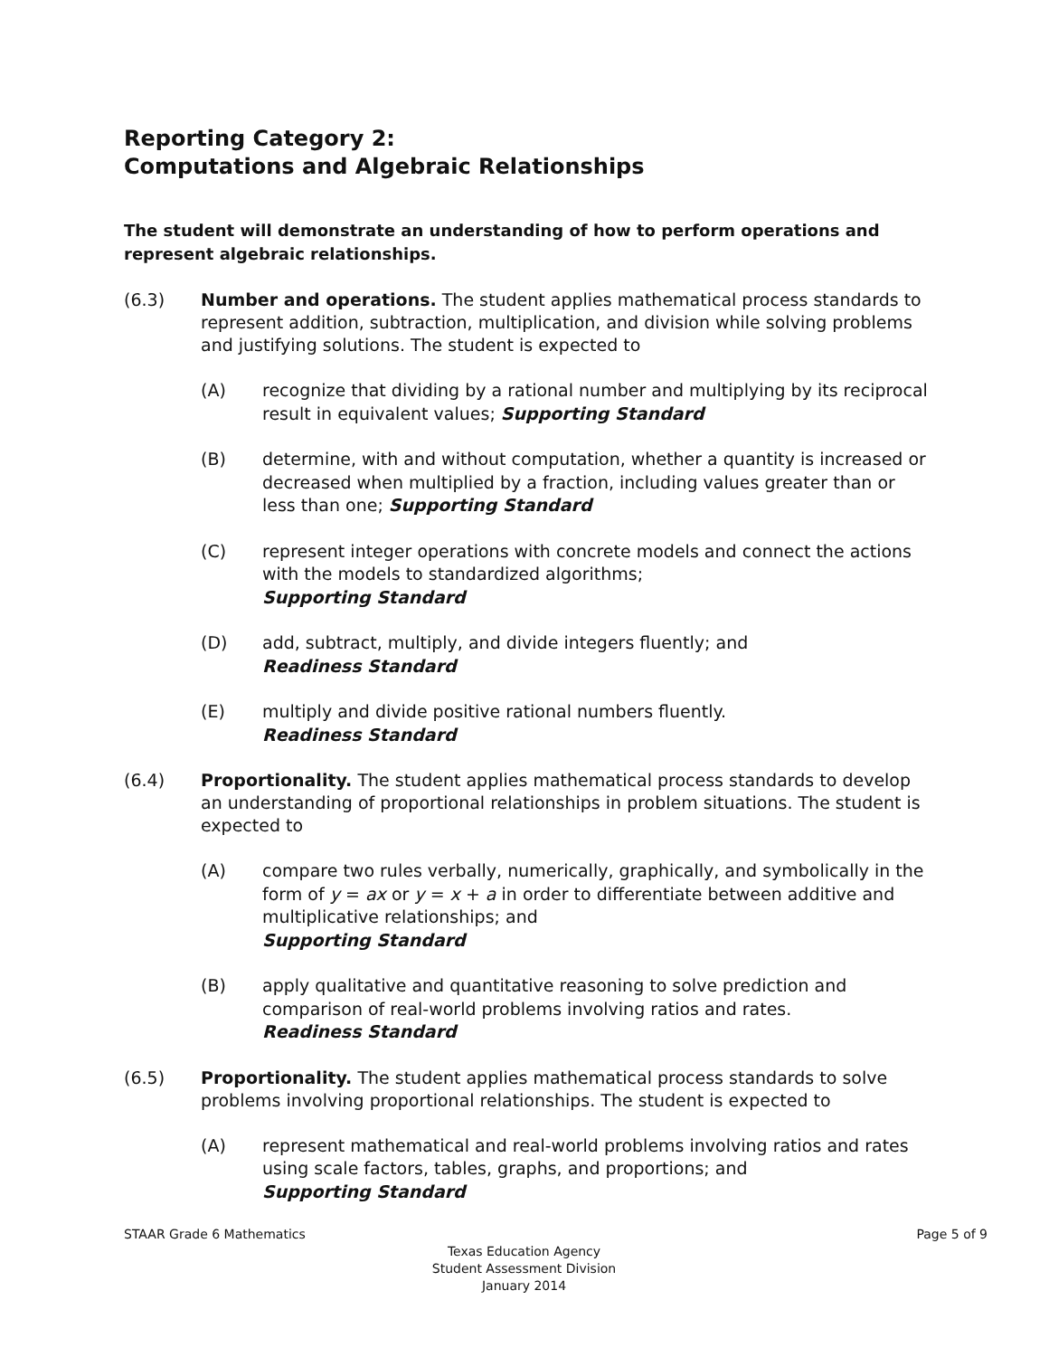Reporting Category 2:
Computations and Algebraic Relationships
The student will demonstrate an understanding of how to perform operations and represent algebraic relationships.
(6.3) Number and operations. The student applies mathematical process standards to represent addition, subtraction, multiplication, and division while solving problems and justifying solutions. The student is expected to
(A) recognize that dividing by a rational number and multiplying by its reciprocal result in equivalent values; Supporting Standard
(B) determine, with and without computation, whether a quantity is increased or decreased when multiplied by a fraction, including values greater than or less than one; Supporting Standard
(C) represent integer operations with concrete models and connect the actions with the models to standardized algorithms;
Supporting Standard
(D) add, subtract, multiply, and divide integers fluently; and
Readiness Standard
(E) multiply and divide positive rational numbers fluently.
Readiness Standard
(6.4) Proportionality. The student applies mathematical process standards to develop an understanding of proportional relationships in problem situations. The student is expected to
(A) compare two rules verbally, numerically, graphically, and symbolically in the form of y = ax or y = x + a in order to differentiate between additive and multiplicative relationships; and
Supporting Standard
(B) apply qualitative and quantitative reasoning to solve prediction and comparison of real-world problems involving ratios and rates.
Readiness Standard
(6.5) Proportionality. The student applies mathematical process standards to solve problems involving proportional relationships. The student is expected to
(A) represent mathematical and real-world problems involving ratios and rates using scale factors, tables, graphs, and proportions; and
Supporting Standard
STAAR Grade 6 Mathematics Page 5 of 9
Texas Education Agency
Student Assessment Division
January 2014